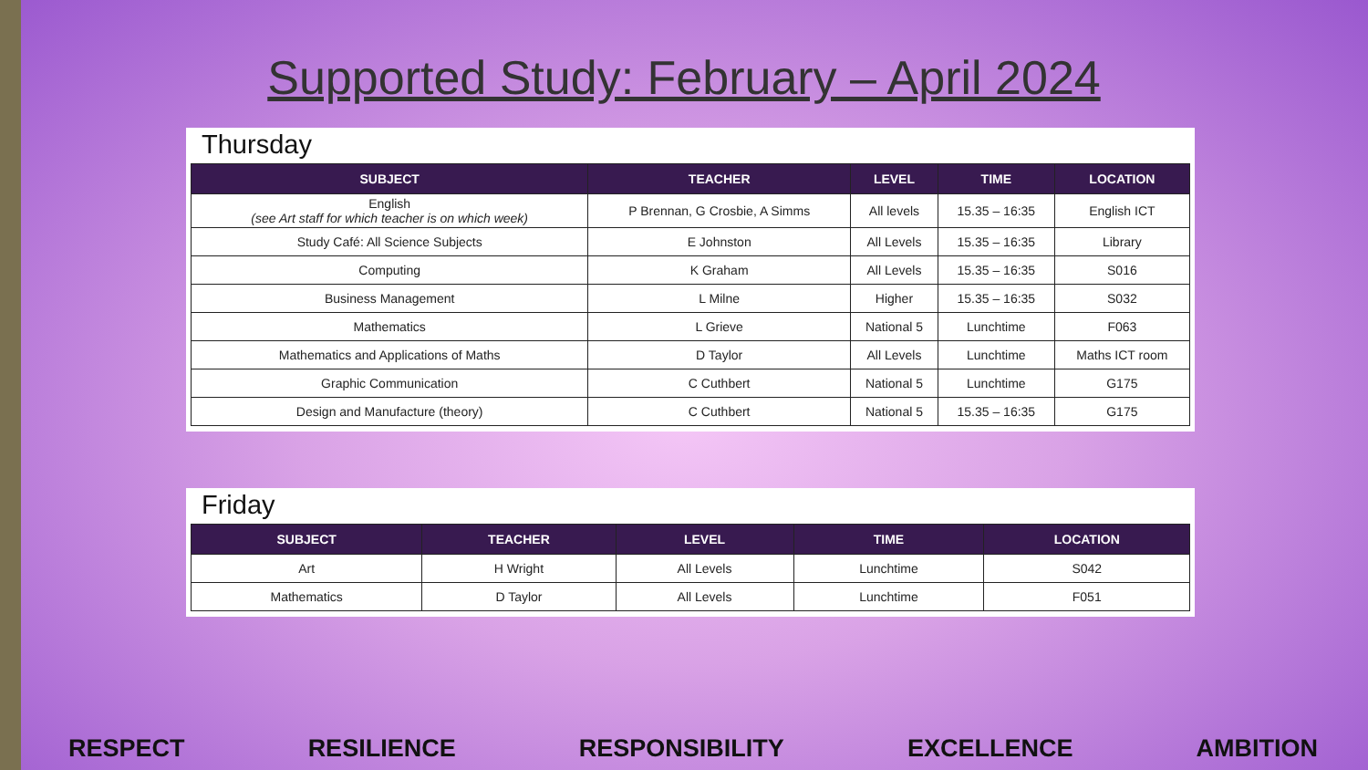Supported Study: February – April 2024
Thursday
| SUBJECT | TEACHER | LEVEL | TIME | LOCATION |
| --- | --- | --- | --- | --- |
| English (see Art staff for which teacher is on which week) | P Brennan, G Crosbie, A Simms | All levels | 15.35 – 16:35 | English ICT |
| Study Café: All Science Subjects | E Johnston | All Levels | 15.35 – 16:35 | Library |
| Computing | K Graham | All Levels | 15.35 – 16:35 | S016 |
| Business Management | L Milne | Higher | 15.35 – 16:35 | S032 |
| Mathematics | L Grieve | National 5 | Lunchtime | F063 |
| Mathematics and Applications of Maths | D Taylor | All Levels | Lunchtime | Maths ICT room |
| Graphic Communication | C Cuthbert | National 5 | Lunchtime | G175 |
| Design and Manufacture (theory) | C Cuthbert | National 5 | 15.35 – 16:35 | G175 |
Friday
| SUBJECT | TEACHER | LEVEL | TIME | LOCATION |
| --- | --- | --- | --- | --- |
| Art | H Wright | All Levels | Lunchtime | S042 |
| Mathematics | D Taylor | All Levels | Lunchtime | F051 |
RESPECT RESILIENCE RESPONSIBILITY EXCELLENCE AMBITION